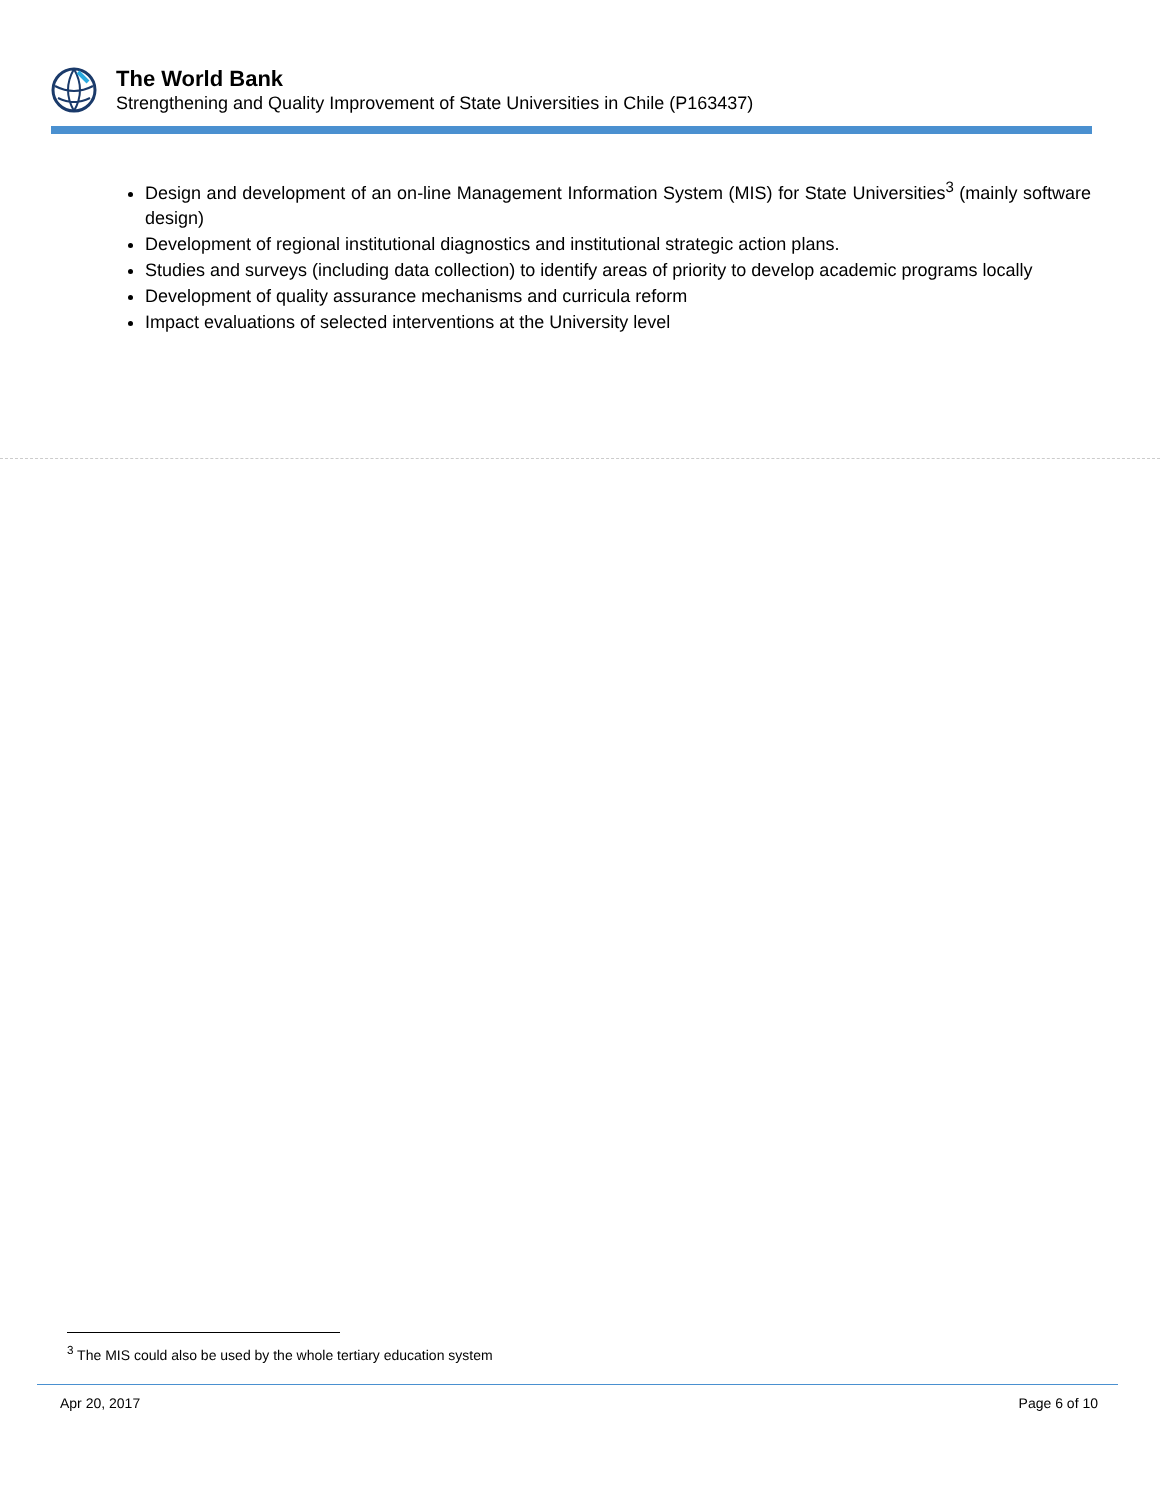The World Bank
Strengthening and Quality Improvement of State Universities in Chile (P163437)
Design and development of an on-line Management Information System (MIS) for State Universities<sup>3</sup> (mainly software design)
Development of regional institutional diagnostics and institutional strategic action plans.
Studies and surveys (including data collection) to identify areas of priority to develop academic programs locally
Development of quality assurance mechanisms and curricula reform
Impact evaluations of selected interventions at the University level
<sup>3</sup> The MIS could also be used by the whole tertiary education system
Apr 20, 2017 Page 6 of 10